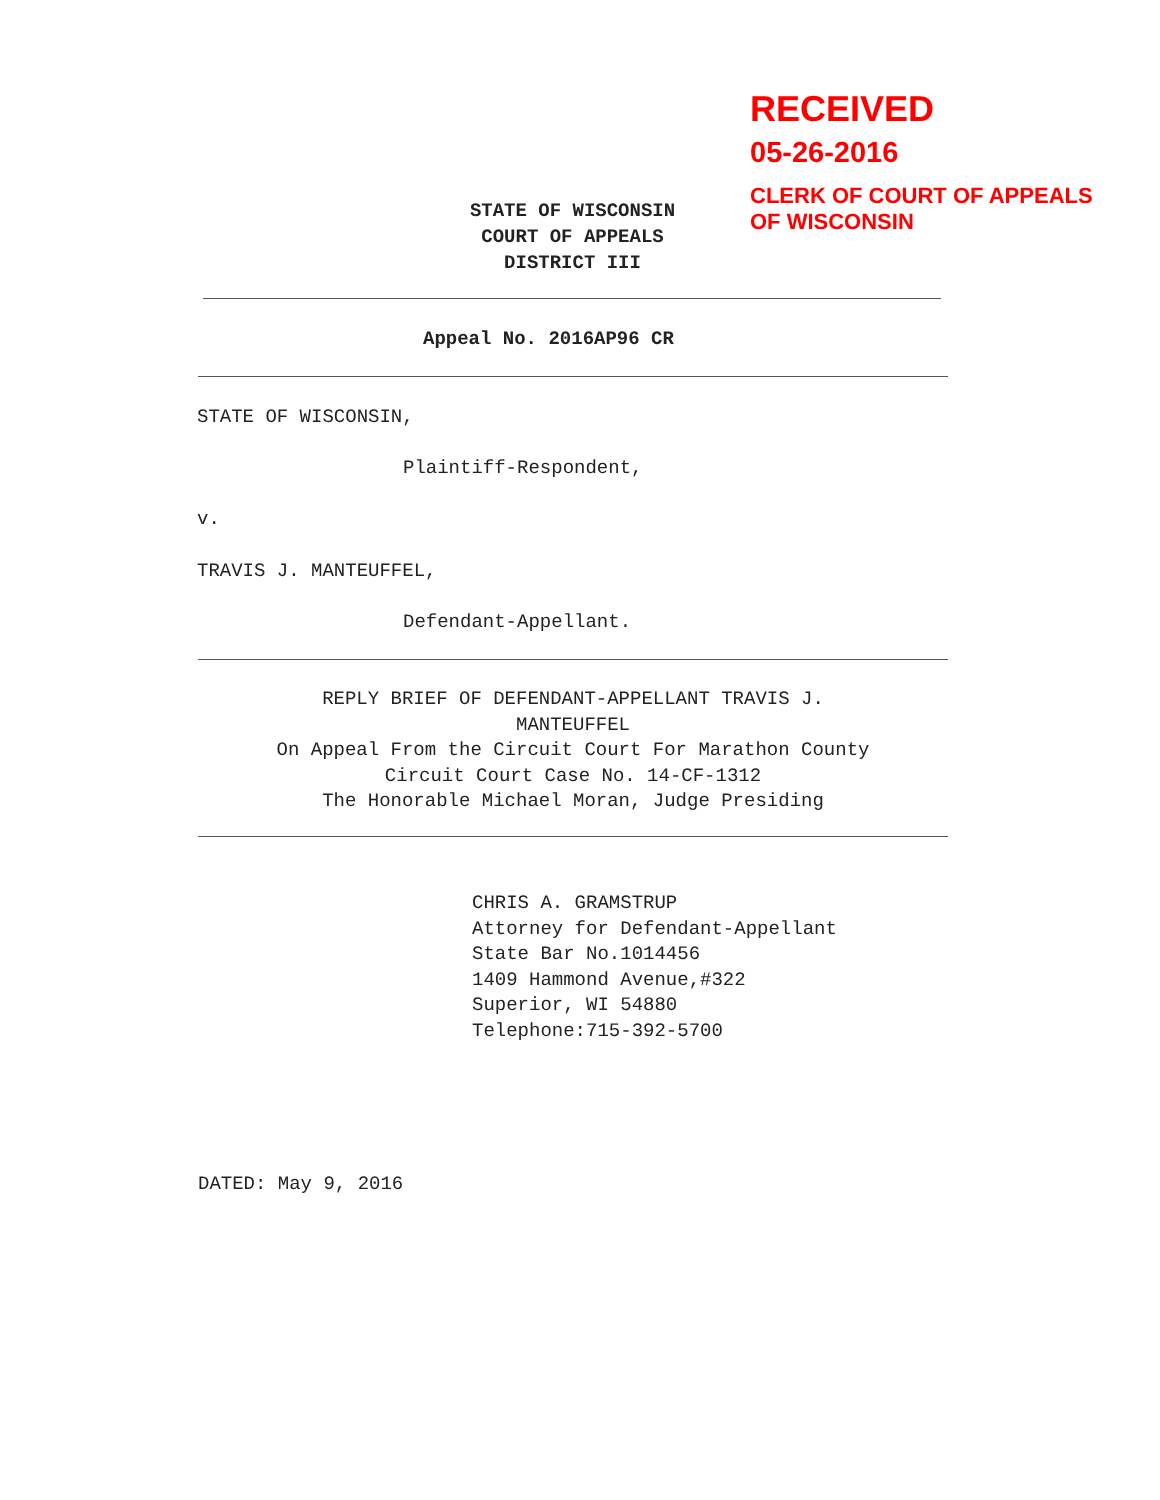RECEIVED
05-26-2016
CLERK OF COURT OF APPEALS
OF WISCONSIN
STATE OF WISCONSIN
COURT OF APPEALS
DISTRICT III
Appeal No. 2016AP96 CR
STATE OF WISCONSIN,
Plaintiff-Respondent,
v.
TRAVIS J. MANTEUFFEL,
Defendant-Appellant.
REPLY BRIEF OF DEFENDANT-APPELLANT TRAVIS J.
MANTEUFFEL
On Appeal From the Circuit Court For Marathon County
Circuit Court Case No. 14-CF-1312
The Honorable Michael Moran, Judge Presiding
CHRIS A. GRAMSTRUP
Attorney for Defendant-Appellant
State Bar No.1014456
1409 Hammond Avenue,#322
Superior, WI 54880
Telephone:715-392-5700
DATED: May 9, 2016